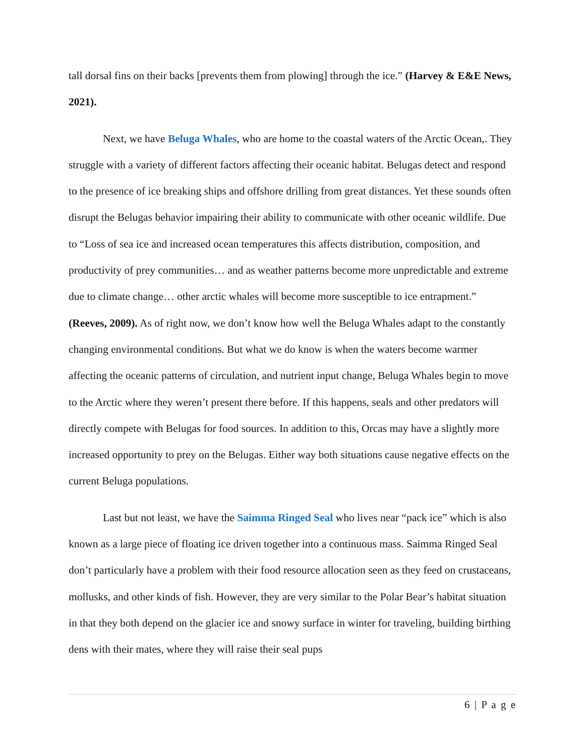tall dorsal fins on their backs [prevents them from plowing] through the ice.” (Harvey & E&E News, 2021).
Next, we have Beluga Whales, who are home to the coastal waters of the Arctic Ocean,. They struggle with a variety of different factors affecting their oceanic habitat. Belugas detect and respond to the presence of ice breaking ships and offshore drilling from great distances. Yet these sounds often disrupt the Belugas behavior impairing their ability to communicate with other oceanic wildlife. Due to “Loss of sea ice and increased ocean temperatures this affects distribution, composition, and productivity of prey communities… and as weather patterns become more unpredictable and extreme due to climate change… other arctic whales will become more susceptible to ice entrapment.” (Reeves, 2009). As of right now, we don’t know how well the Beluga Whales adapt to the constantly changing environmental conditions. But what we do know is when the waters become warmer affecting the oceanic patterns of circulation, and nutrient input change, Beluga Whales begin to move to the Arctic where they weren’t present there before. If this happens, seals and other predators will directly compete with Belugas for food sources. In addition to this, Orcas may have a slightly more increased opportunity to prey on the Belugas. Either way both situations cause negative effects on the current Beluga populations.
Last but not least, we have the Saimma Ringed Seal who lives near “pack ice” which is also known as a large piece of floating ice driven together into a continuous mass. Saimma Ringed Seal don’t particularly have a problem with their food resource allocation seen as they feed on crustaceans, mollusks, and other kinds of fish. However, they are very similar to the Polar Bear’s habitat situation in that they both depend on the glacier ice and snowy surface in winter for traveling, building birthing dens with their mates, where they will raise their seal pups
6 | P a g e